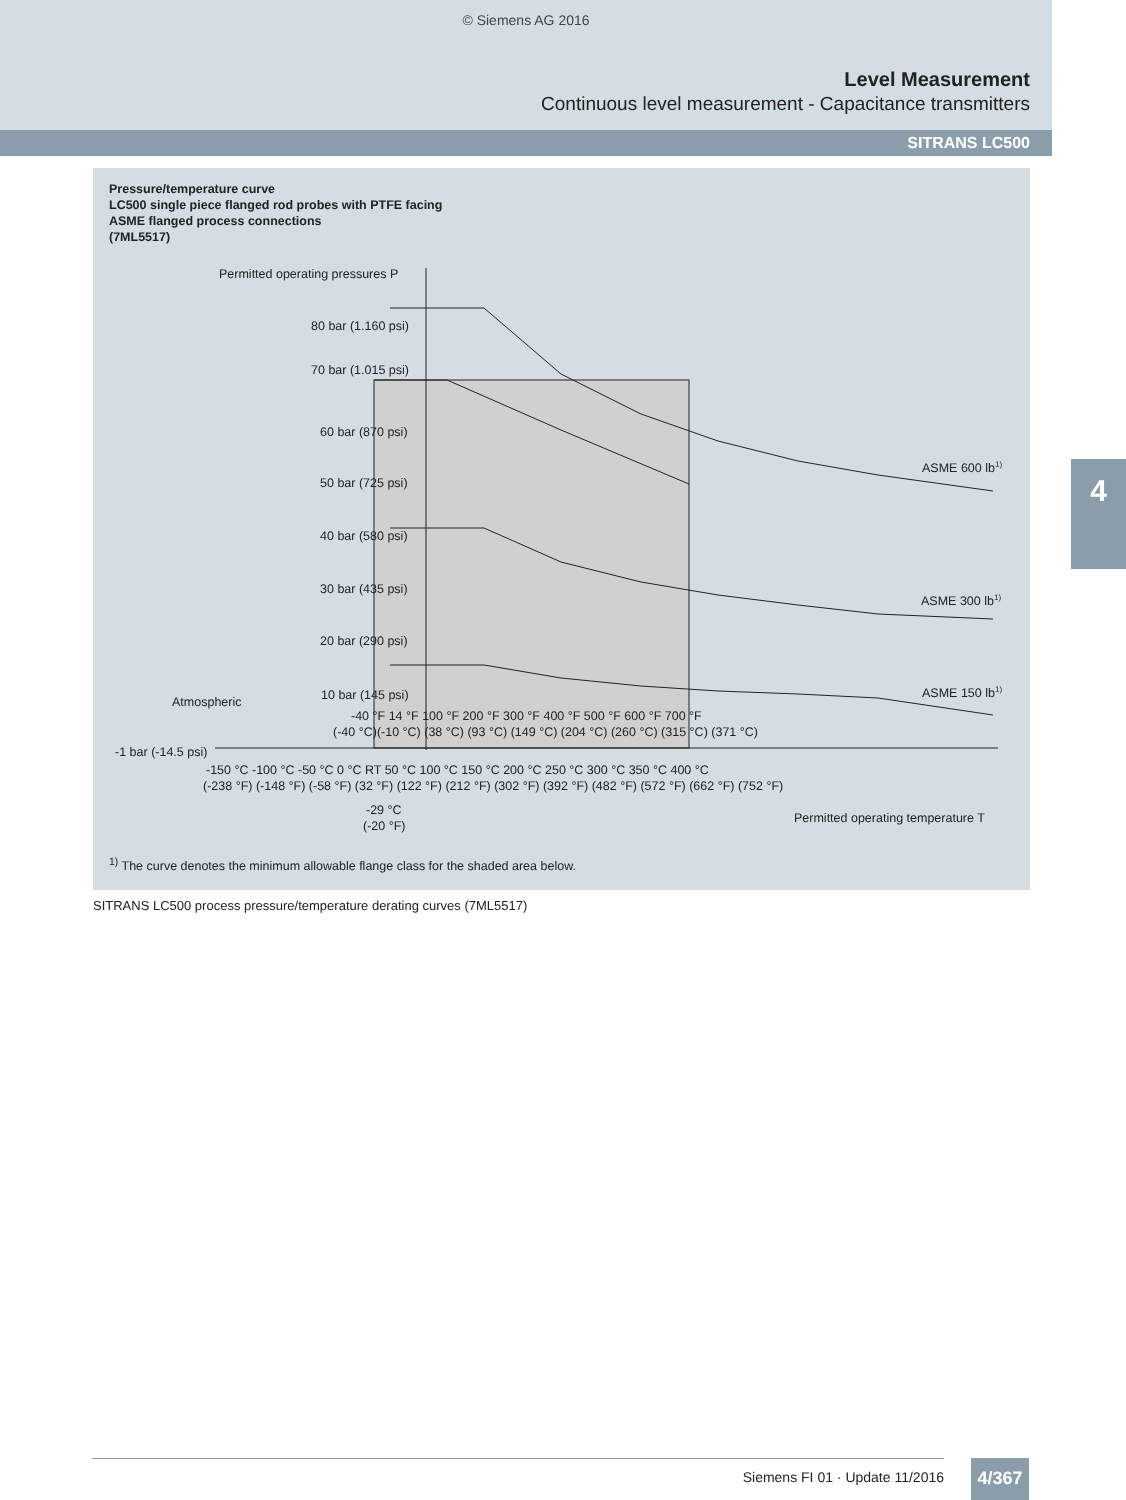© Siemens AG 2016
Level Measurement
Continuous level measurement - Capacitance transmitters
SITRANS LC500
4
Pressure/temperature curve
LC500 single piece flanged rod probes with PTFE facing
ASME flanged process connections
(7ML5517)
Permitted operating pressures P
80 bar (1.160 psi)
70 bar (1.015 psi)
60 bar (870 psi)
50 bar (725 psi)
40 bar (580 psi)
30 bar (435 psi)
20 bar (290 psi)
10 bar (145 psi)
-1 bar (-14.5 psi)
Atmospheric
ASME 600 lb1)
ASME 300 lb1)
ASME 150 lb1)
-40 °F 14 °F 100 °F 200 °F 300 °F 400 °F 500 °F 600 °F 700 °F
(-40 °C)(-10 °C) (38 °C) (93 °C) (149 °C) (204 °C) (260 °C) (315 °C) (371 °C)
-150 °C -100 °C -50 °C 0 °C RT 50 °C 100 °C 150 °C 200 °C 250 °C 300 °C 350 °C 400 °C
(-238 °F) (-148 °F) (-58 °F) (32 °F) (122 °F) (212 °F) (302 °F) (392 °F) (482 °F) (572 °F) (662 °F) (752 °F)
-29 °C
(-20 °F)
Permitted operating temperature T
<sup>1)</sup> The curve denotes the minimum allowable flange class for the shaded area below.
SITRANS LC500 process pressure/temperature derating curves (7ML5517)
Siemens FI 01 · Update 11/2016 4/367